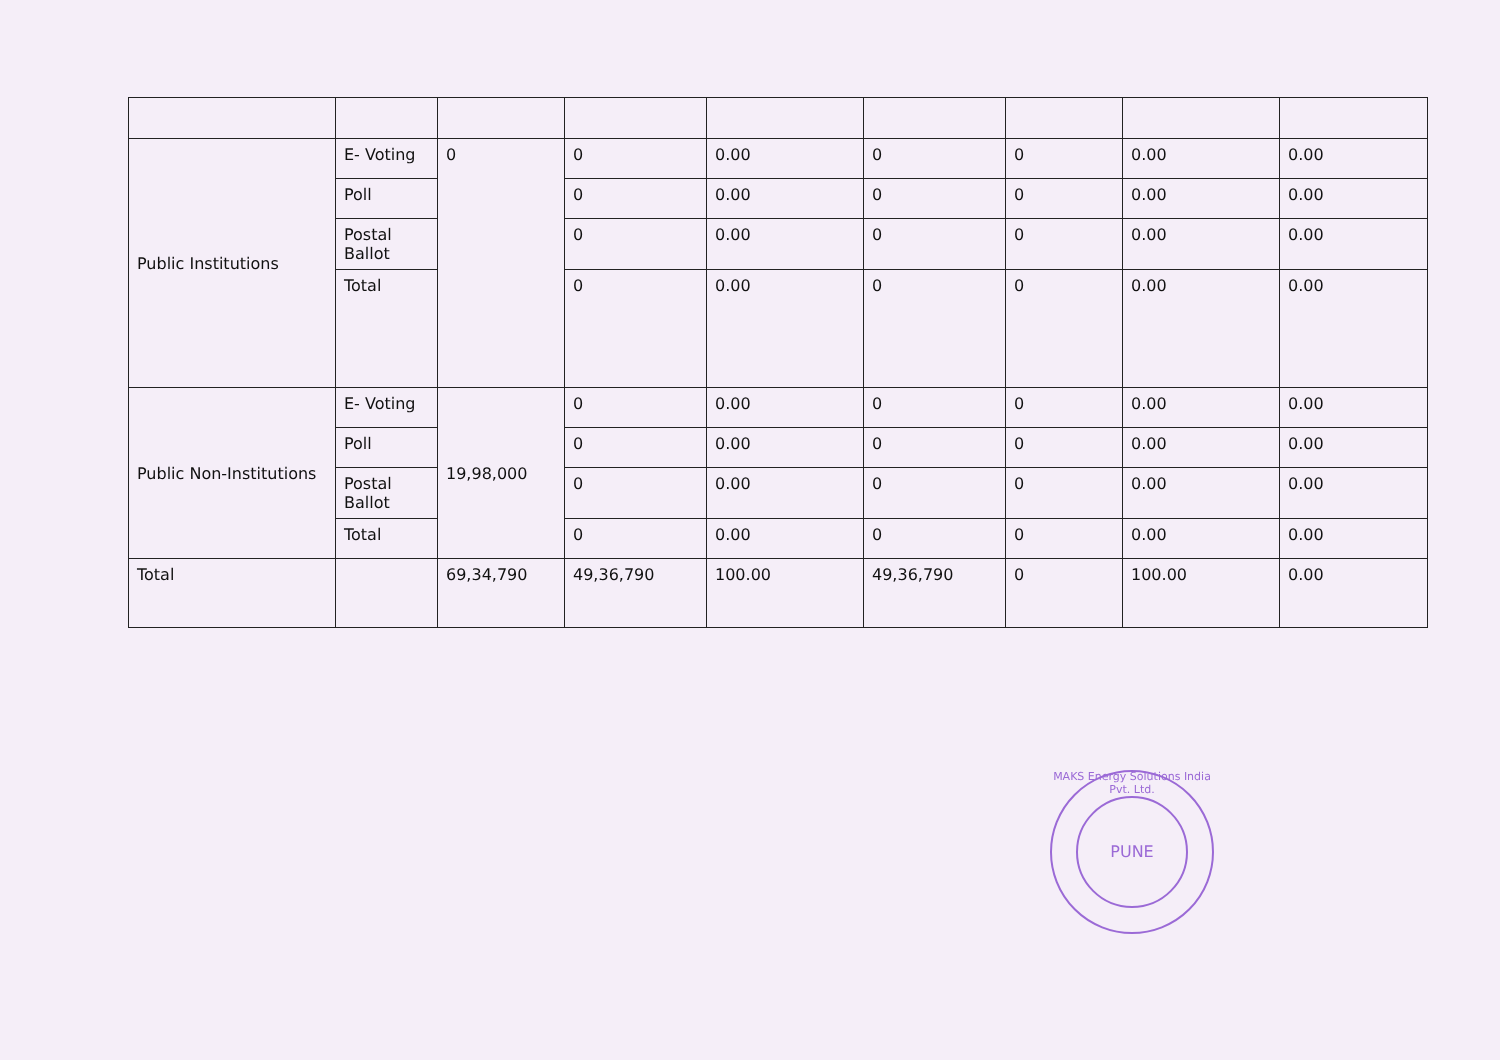| Public Institutions | E- Voting | 0 | 0 | 0.00 | 0 | 0 | 0.00 | 0.00 |
| | Poll | | 0 | 0.00 | 0 | 0 | 0.00 | 0.00 |
| | Postal Ballot | | 0 | 0.00 | 0 | 0 | 0.00 | 0.00 |
| | Total | | 0 | 0.00 | 0 | 0 | 0.00 | 0.00 |
| Public Non-Institutions | E- Voting | 19,98,000 | 0 | 0.00 | 0 | 0 | 0.00 | 0.00 |
| | Poll | | 0 | 0.00 | 0 | 0 | 0.00 | 0.00 |
| | Postal Ballot | | 0 | 0.00 | 0 | 0 | 0.00 | 0.00 |
| | Total | | 0 | 0.00 | 0 | 0 | 0.00 | 0.00 |
| Total | | 69,34,790 | 49,36,790 | 100.00 | 49,36,790 | 0 | 100.00 | 0.00 |
MAKS Energy Solutions India Pvt. Ltd.
PUNE